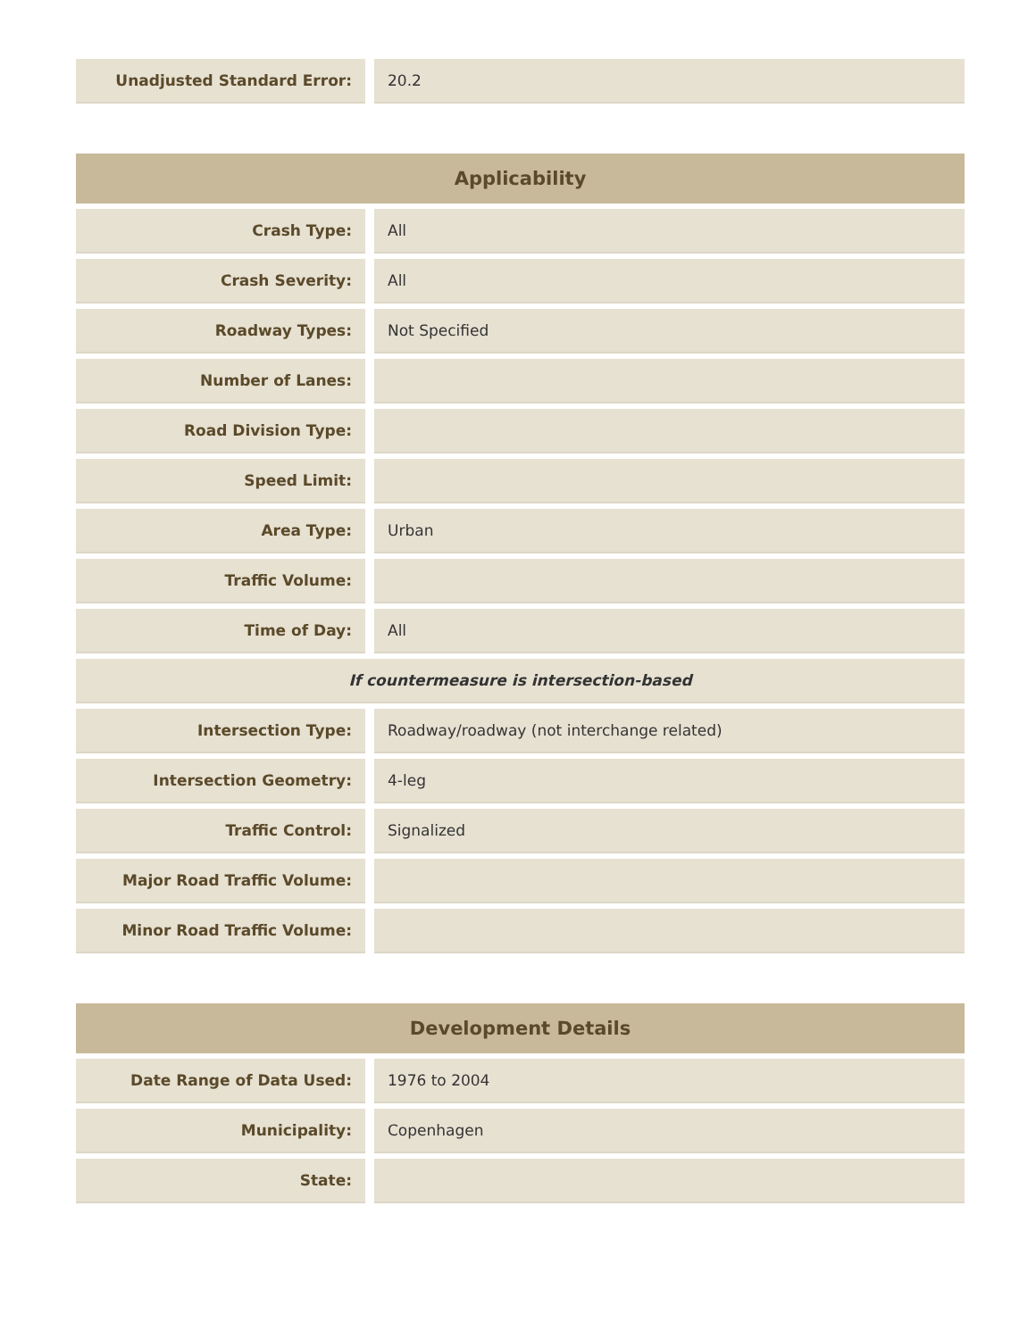| Unadjusted Standard Error: | | 20.2 |
| Applicability | | |
| --- | --- | --- |
| Crash Type: | | All |
| Crash Severity: | | All |
| Roadway Types: | | Not Specified |
| Number of Lanes: | | |
| Road Division Type: | | |
| Speed Limit: | | |
| Area Type: | | Urban |
| Traffic Volume: | | |
| Time of Day: | | All |
| If countermeasure is intersection-based | | |
| Intersection Type: | | Roadway/roadway (not interchange related) |
| Intersection Geometry: | | 4-leg |
| Traffic Control: | | Signalized |
| Major Road Traffic Volume: | | |
| Minor Road Traffic Volume: | | |
| Development Details | | |
| --- | --- | --- |
| Date Range of Data Used: | | 1976 to 2004 |
| Municipality: | | Copenhagen |
| State: | | |